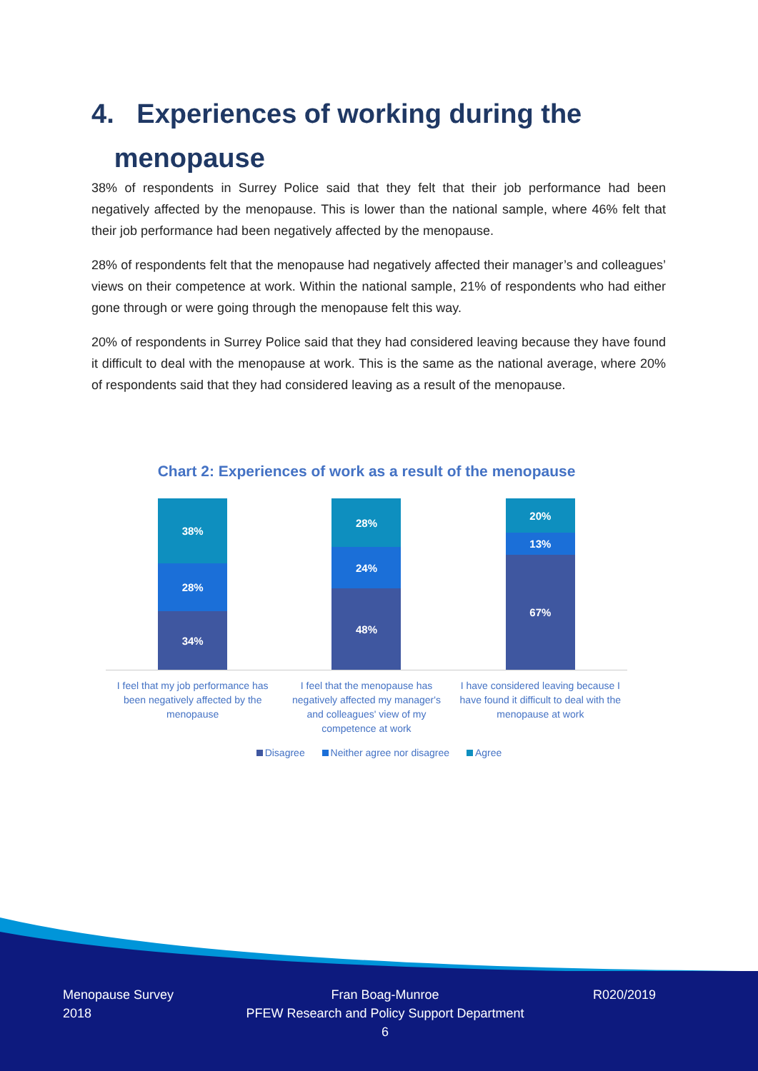4. Experiences of working during the
menopause
38% of respondents in Surrey Police said that they felt that their job performance had been negatively affected by the menopause. This is lower than the national sample, where 46% felt that their job performance had been negatively affected by the menopause.
28% of respondents felt that the menopause had negatively affected their manager’s and colleagues’ views on their competence at work. Within the national sample, 21% of respondents who had either gone through or were going through the menopause felt this way.
20% of respondents in Surrey Police said that they had considered leaving because they have found it difficult to deal with the menopause at work. This is the same as the national average, where 20% of respondents said that they had considered leaving as a result of the menopause.
Chart 2: Experiences of work as a result of the menopause
38%
28%
34%
28%
24%
48%
20%
13%
67%
I feel that my job performance has been negatively affected by the menopause
I feel that the menopause has negatively affected my manager's and colleagues' view of my competence at work
I have considered leaving because I have found it difficult to deal with the menopause at work
Disagree Neither agree nor disagree Agree
Menopause Survey
2018
Fran Boag-Munroe
PFEW Research and Policy Support Department
6
R020/2019